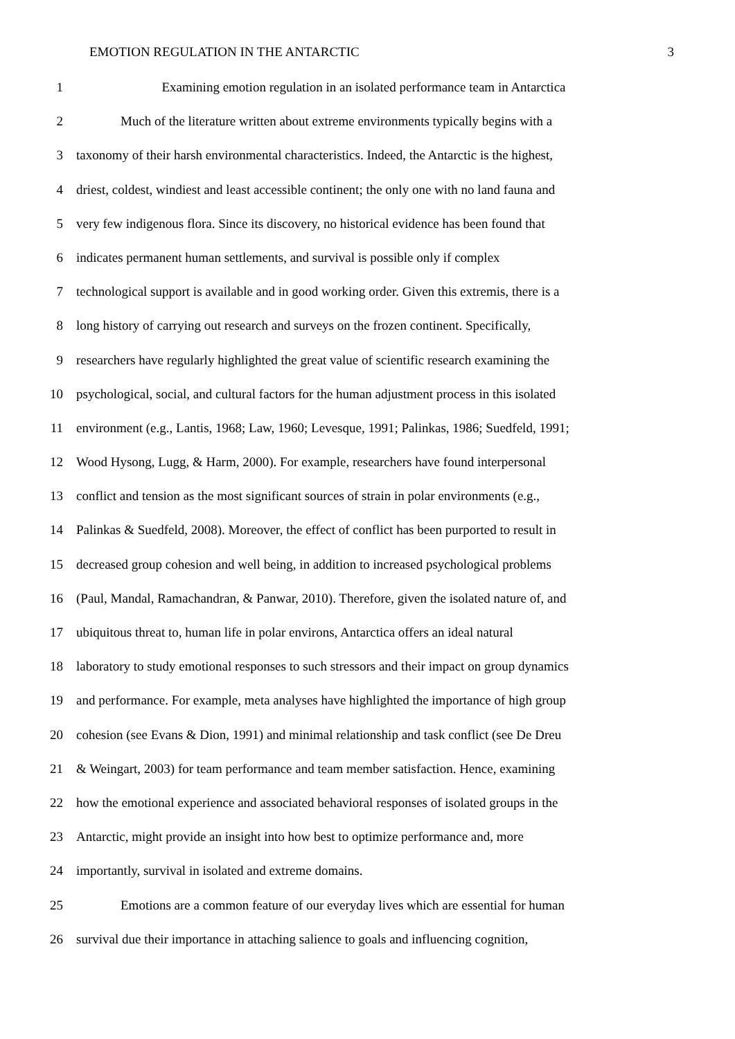EMOTION REGULATION IN THE ANTARCTIC 3
1 Examining emotion regulation in an isolated performance team in Antarctica
2 Much of the literature written about extreme environments typically begins with a
3 taxonomy of their harsh environmental characteristics. Indeed, the Antarctic is the highest,
4 driest, coldest, windiest and least accessible continent; the only one with no land fauna and
5 very few indigenous flora. Since its discovery, no historical evidence has been found that
6 indicates permanent human settlements, and survival is possible only if complex
7 technological support is available and in good working order. Given this extremis, there is a
8 long history of carrying out research and surveys on the frozen continent. Specifically,
9 researchers have regularly highlighted the great value of scientific research examining the
10 psychological, social, and cultural factors for the human adjustment process in this isolated
11 environment (e.g., Lantis, 1968; Law, 1960; Levesque, 1991; Palinkas, 1986; Suedfeld, 1991;
12 Wood Hysong, Lugg, & Harm, 2000). For example, researchers have found interpersonal
13 conflict and tension as the most significant sources of strain in polar environments (e.g.,
14 Palinkas & Suedfeld, 2008). Moreover, the effect of conflict has been purported to result in
15 decreased group cohesion and well being, in addition to increased psychological problems
16 (Paul, Mandal, Ramachandran, & Panwar, 2010). Therefore, given the isolated nature of, and
17 ubiquitous threat to, human life in polar environs, Antarctica offers an ideal natural
18 laboratory to study emotional responses to such stressors and their impact on group dynamics
19 and performance. For example, meta analyses have highlighted the importance of high group
20 cohesion (see Evans & Dion, 1991) and minimal relationship and task conflict (see De Dreu
21 & Weingart, 2003) for team performance and team member satisfaction. Hence, examining
22 how the emotional experience and associated behavioral responses of isolated groups in the
23 Antarctic, might provide an insight into how best to optimize performance and, more
24 importantly, survival in isolated and extreme domains.
25 Emotions are a common feature of our everyday lives which are essential for human
26 survival due their importance in attaching salience to goals and influencing cognition,